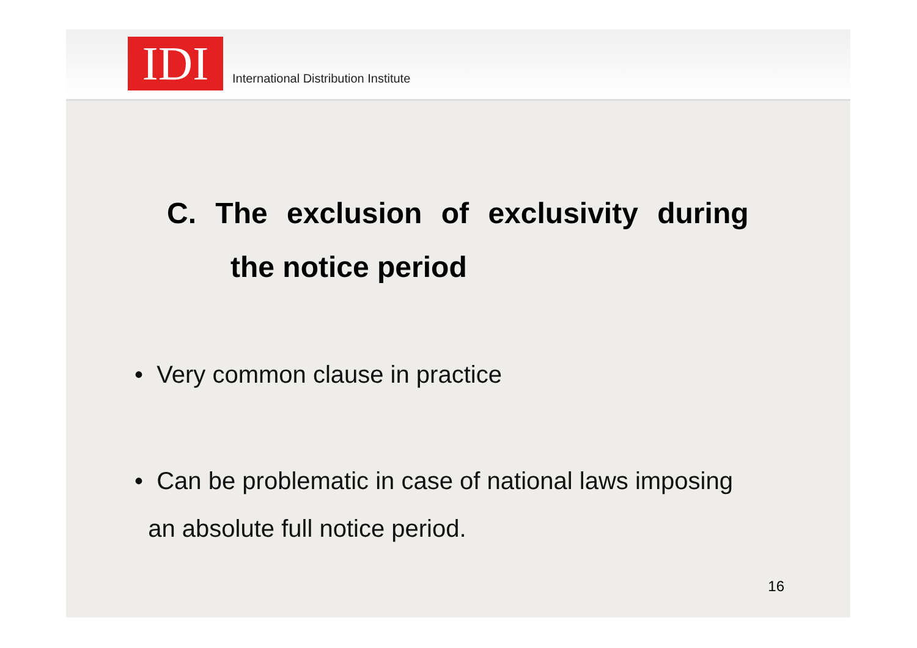IDI
International Distribution Institute
C. The exclusion of exclusivity during
the notice period
• Very common clause in practice
• Can be problematic in case of national laws imposing
an absolute full notice period.
16